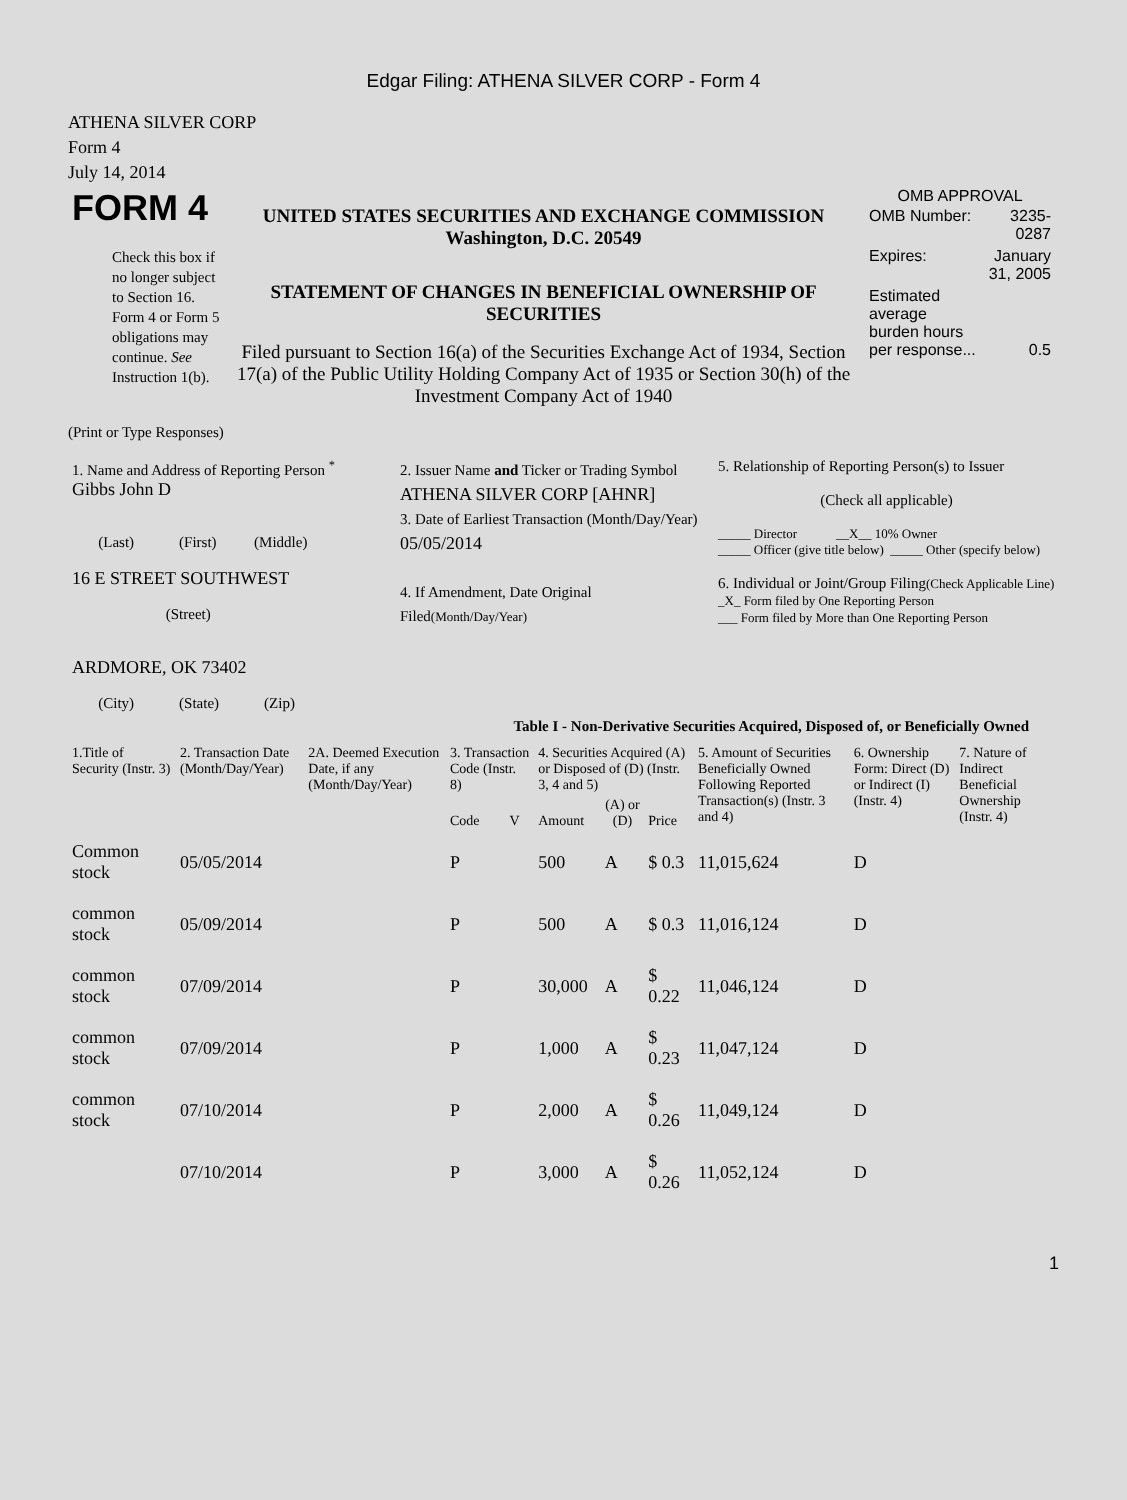Edgar Filing: ATHENA SILVER CORP - Form 4
ATHENA SILVER CORP
Form 4
July 14, 2014
| FORM 4 Check this box if no longer subject to Section 16. Form 4 or Form 5 obligations may continue. See Instruction 1(b). | UNITED STATES SECURITIES AND EXCHANGE COMMISSION Washington, D.C. 20549 STATEMENT OF CHANGES IN BENEFICIAL OWNERSHIP OF SECURITIES Filed pursuant to Section 16(a) of the Securities Exchange Act of 1934, Section 17(a) of the Public Utility Holding Company Act of 1935 or Section 30(h) of the Investment Company Act of 1940 | OMB APPROVAL / OMB Number: / 3235-0287 / / Expires: / January 31, 2005 / / Estimated average burden hours per response... / 0.5 / |
(Print or Type Responses)
| 1. Name and Address of Reporting Person <sup>*</sup> Gibbs John D (Last) (First) (Middle) 16 E STREET SOUTHWEST (Street) ARDMORE, OK 73402 (City) (State) (Zip) | 2. Issuer Name and Ticker or Trading Symbol ATHENA SILVER CORP [AHNR] 3. Date of Earliest Transaction (Month/Day/Year) 05/05/2014 4. If Amendment, Date Original Filed (Month/Day/Year) | 5. Relationship of Reporting Person(s) to Issuer (Check all applicable) _____ Director __X__ 10% Owner _____ Officer (give title below) _____ Other (specify below) 6. Individual or Joint/Group Filing (Check Applicable Line) _X_ Form filed by One Reporting Person ___ Form filed by More than One Reporting Person |
Table I - Non-Derivative Securities Acquired, Disposed of, or Beneficially Owned
| 1.Title of Security (Instr. 3) | 2. Transaction Date (Month/Day/Year) | 2A. Deemed Execution Date, if any (Month/Day/Year) | 3. Transaction Code (Instr. 8) | | 4. Securities Acquired (A) or Disposed of (D) (Instr. 3, 4 and 5) | | | 5. Amount of Securities Beneficially Owned Following Reported Transaction(s) (Instr. 3 and 4) | 6. Ownership Form: Direct (D) or Indirect (I) (Instr. 4) | 7. Nature of Indirect Beneficial Ownership (Instr. 4) |
| | | | Code | V | Amount | (A) or (D) | Price | | | |
| Common stock | 05/05/2014 | | P | | 500 | A | $ 0.3 | 11,015,624 | D | |
| common stock | 05/09/2014 | | P | | 500 | A | $ 0.3 | 11,016,124 | D | |
| common stock | 07/09/2014 | | P | | 30,000 | A | $ 0.22 | 11,046,124 | D | |
| common stock | 07/09/2014 | | P | | 1,000 | A | $ 0.23 | 11,047,124 | D | |
| common stock | 07/10/2014 | | P | | 2,000 | A | $ 0.26 | 11,049,124 | D | |
| | 07/10/2014 | | P | | 3,000 | A | $ 0.26 | 11,052,124 | D | |
1